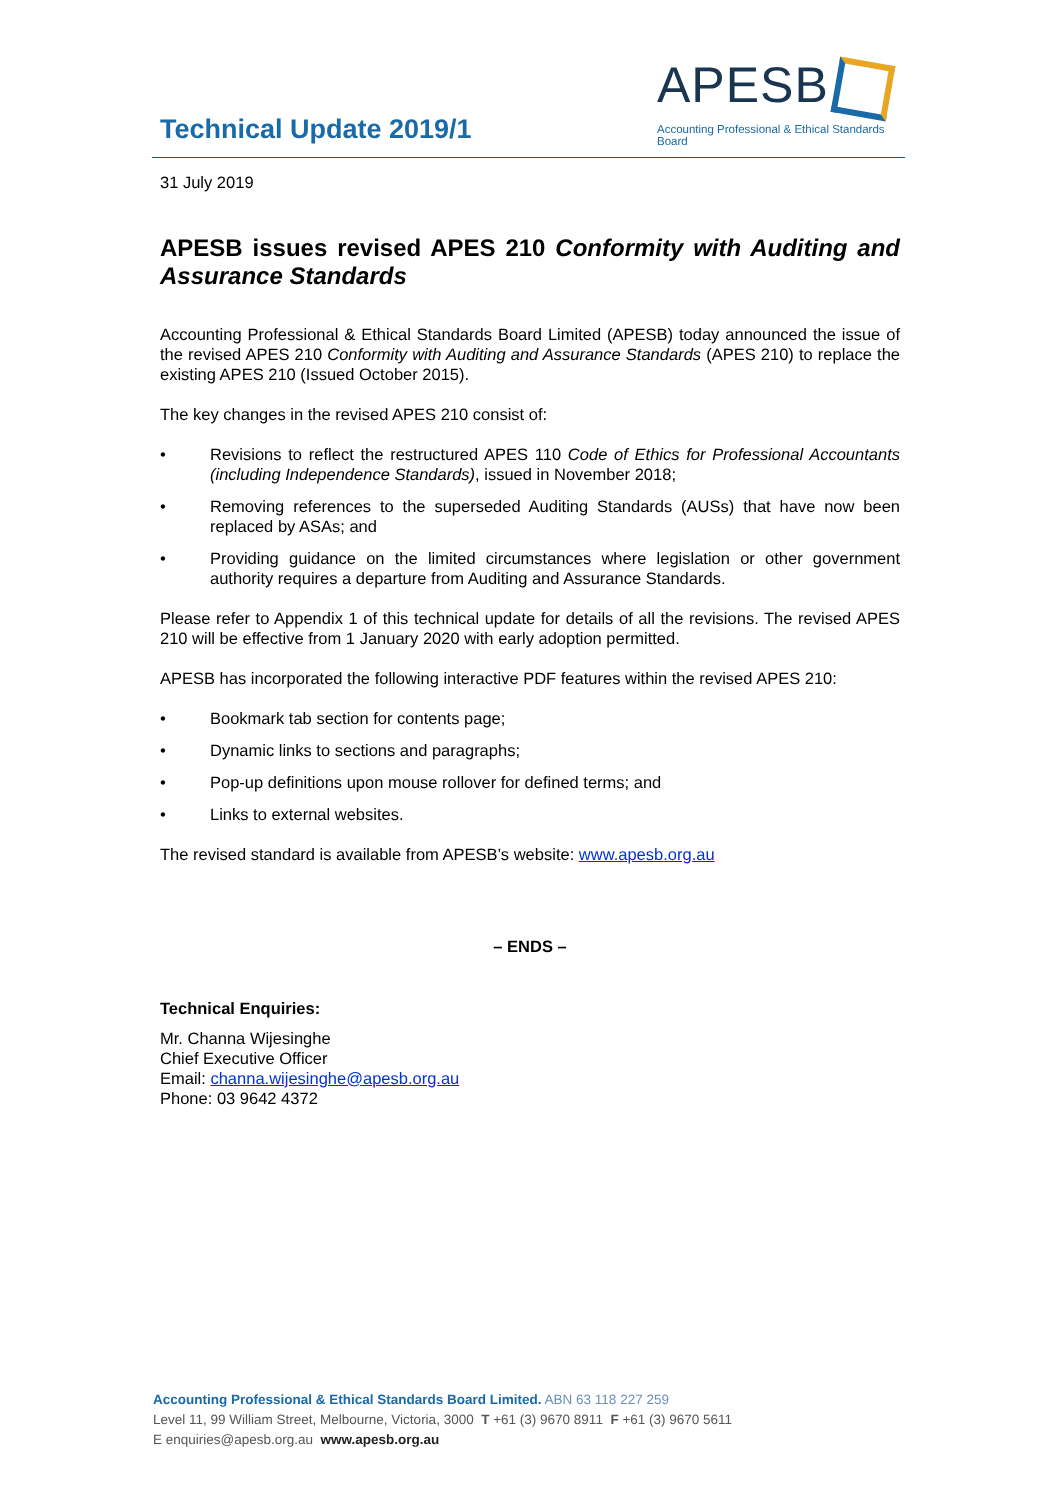Technical Update 2019/1
APESB
Accounting Professional & Ethical Standards Board
31 July 2019
APESB issues revised APES 210 Conformity with Auditing and Assurance Standards
Accounting Professional & Ethical Standards Board Limited (APESB) today announced the issue of the revised APES 210 Conformity with Auditing and Assurance Standards (APES 210) to replace the existing APES 210 (Issued October 2015).
The key changes in the revised APES 210 consist of:
• Revisions to reflect the restructured APES 110 Code of Ethics for Professional Accountants (including Independence Standards), issued in November 2018;
• Removing references to the superseded Auditing Standards (AUSs) that have now been replaced by ASAs; and
• Providing guidance on the limited circumstances where legislation or other government authority requires a departure from Auditing and Assurance Standards.
Please refer to Appendix 1 of this technical update for details of all the revisions. The revised APES 210 will be effective from 1 January 2020 with early adoption permitted.
APESB has incorporated the following interactive PDF features within the revised APES 210:
• Bookmark tab section for contents page;
• Dynamic links to sections and paragraphs;
• Pop-up definitions upon mouse rollover for defined terms; and
• Links to external websites.
The revised standard is available from APESB’s website: www.apesb.org.au
– ENDS –
Technical Enquiries:
Mr. Channa Wijesinghe
Chief Executive Officer
Email: channa.wijesinghe@apesb.org.au
Phone: 03 9642 4372
Accounting Professional & Ethical Standards Board Limited. ABN 63 118 227 259
Level 11, 99 William Street, Melbourne, Victoria, 3000 T +61 (3) 9670 8911 F +61 (3) 9670 5611
E enquiries@apesb.org.au www.apesb.org.au